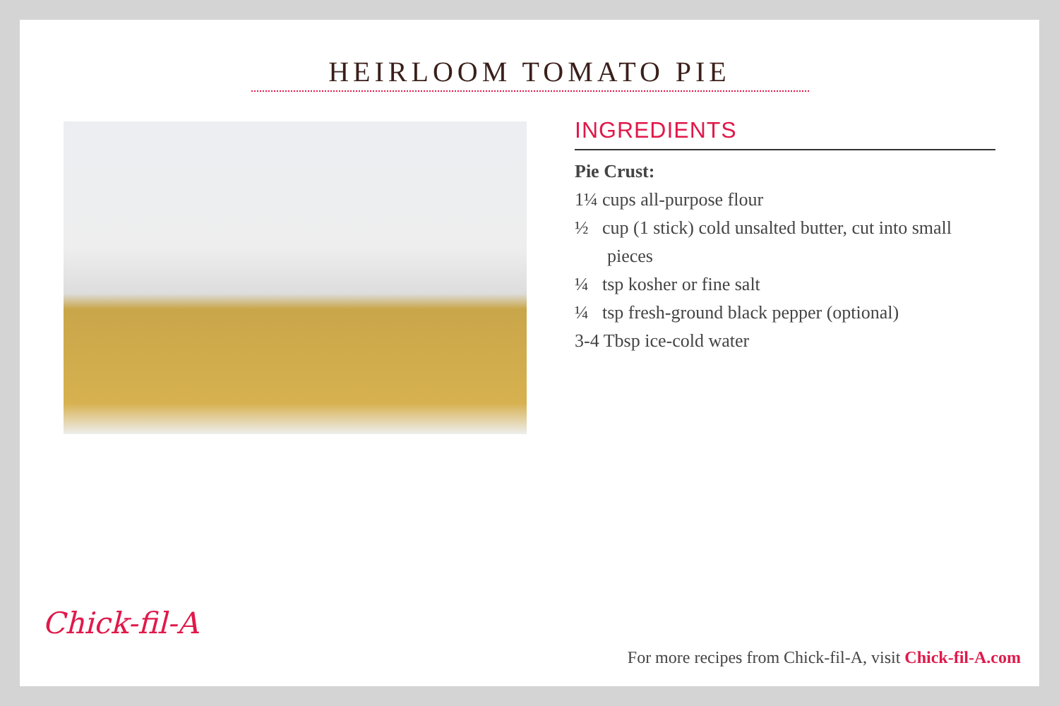HEIRLOOM TOMATO PIE
INGREDIENTS
Pie Crust:
1¼ cups all-purpose flour
½ cup (1 stick) cold unsalted butter, cut into small pieces
¼ tsp kosher or fine salt
¼ tsp fresh-ground black pepper (optional)
3-4 Tbsp ice-cold water
Chick-fil-A
For more recipes from Chick-fil-A, visit Chick-fil-A.com